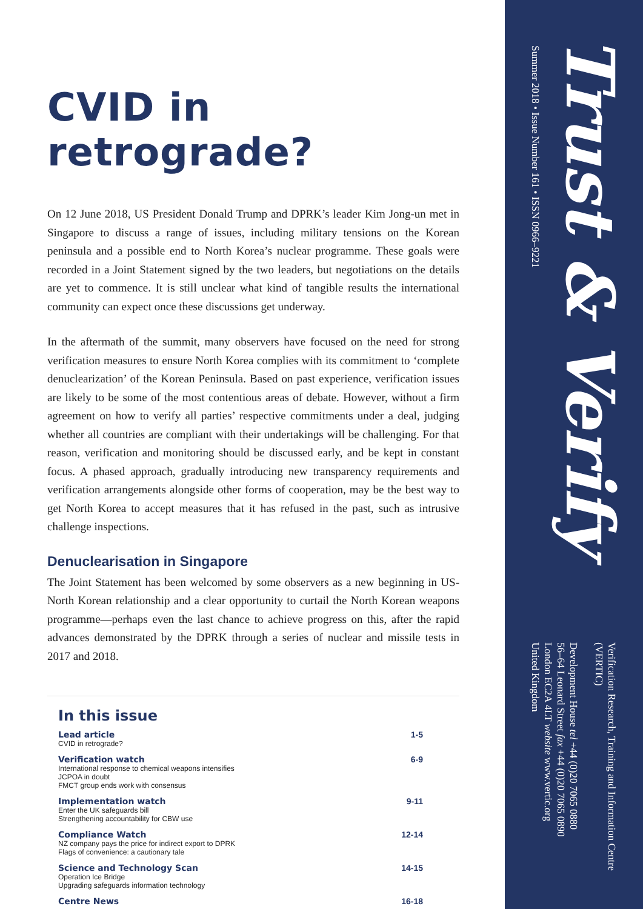CVID in retrograde?
On 12 June 2018, US President Donald Trump and DPRK’s leader Kim Jong-un met in Singapore to discuss a range of issues, including military tensions on the Korean peninsula and a possible end to North Korea’s nuclear programme. These goals were recorded in a Joint Statement signed by the two leaders, but negotiations on the details are yet to commence. It is still unclear what kind of tangible results the international community can expect once these discussions get underway.
In the aftermath of the summit, many observers have focused on the need for strong verification measures to ensure North Korea complies with its commitment to ‘complete denuclearization’ of the Korean Peninsula. Based on past experience, verification issues are likely to be some of the most contentious areas of debate. However, without a firm agreement on how to verify all parties’ respective commitments under a deal, judging whether all countries are compliant with their undertakings will be challenging. For that reason, verification and monitoring should be discussed early, and be kept in constant focus. A phased approach, gradually introducing new transparency requirements and verification arrangements alongside other forms of cooperation, may be the best way to get North Korea to accept measures that it has refused in the past, such as intrusive challenge inspections.
Denuclearisation in Singapore
The Joint Statement has been welcomed by some observers as a new beginning in US-North Korean relationship and a clear opportunity to curtail the North Korean weapons programme—perhaps even the last chance to achieve progress on this, after the rapid advances demonstrated by the DPRK through a series of nuclear and missile tests in 2017 and 2018.
In this issue
| Lead article CVID in retrograde? | 1-5 |
| Verification watch International response to chemical weapons intensifies JCPOA in doubt FMCT group ends work with consensus | 6-9 |
| Implementation watch Enter the UK safeguards bill Strengthening accountability for CBW use | 9-11 |
| Compliance Watch NZ company pays the price for indirect export to DPRK Flags of convenience: a cautionary tale | 12-14 |
| Science and Technology Scan Operation Ice Bridge Upgrading safeguards information technology | 14-15 |
| Centre News | 16-18 |
Trust & Verify
Summer 2018 • Issue Number 161 • ISSN 0966–9221
Verification Research, Training and Information Centre (VERTIC)
Development House tel +44 (0)20 7065 0880
56–64 Leonard Street fax +44 (0)20 7065 0890
London EC2A 4LT website www.vertic.org
United Kingdom